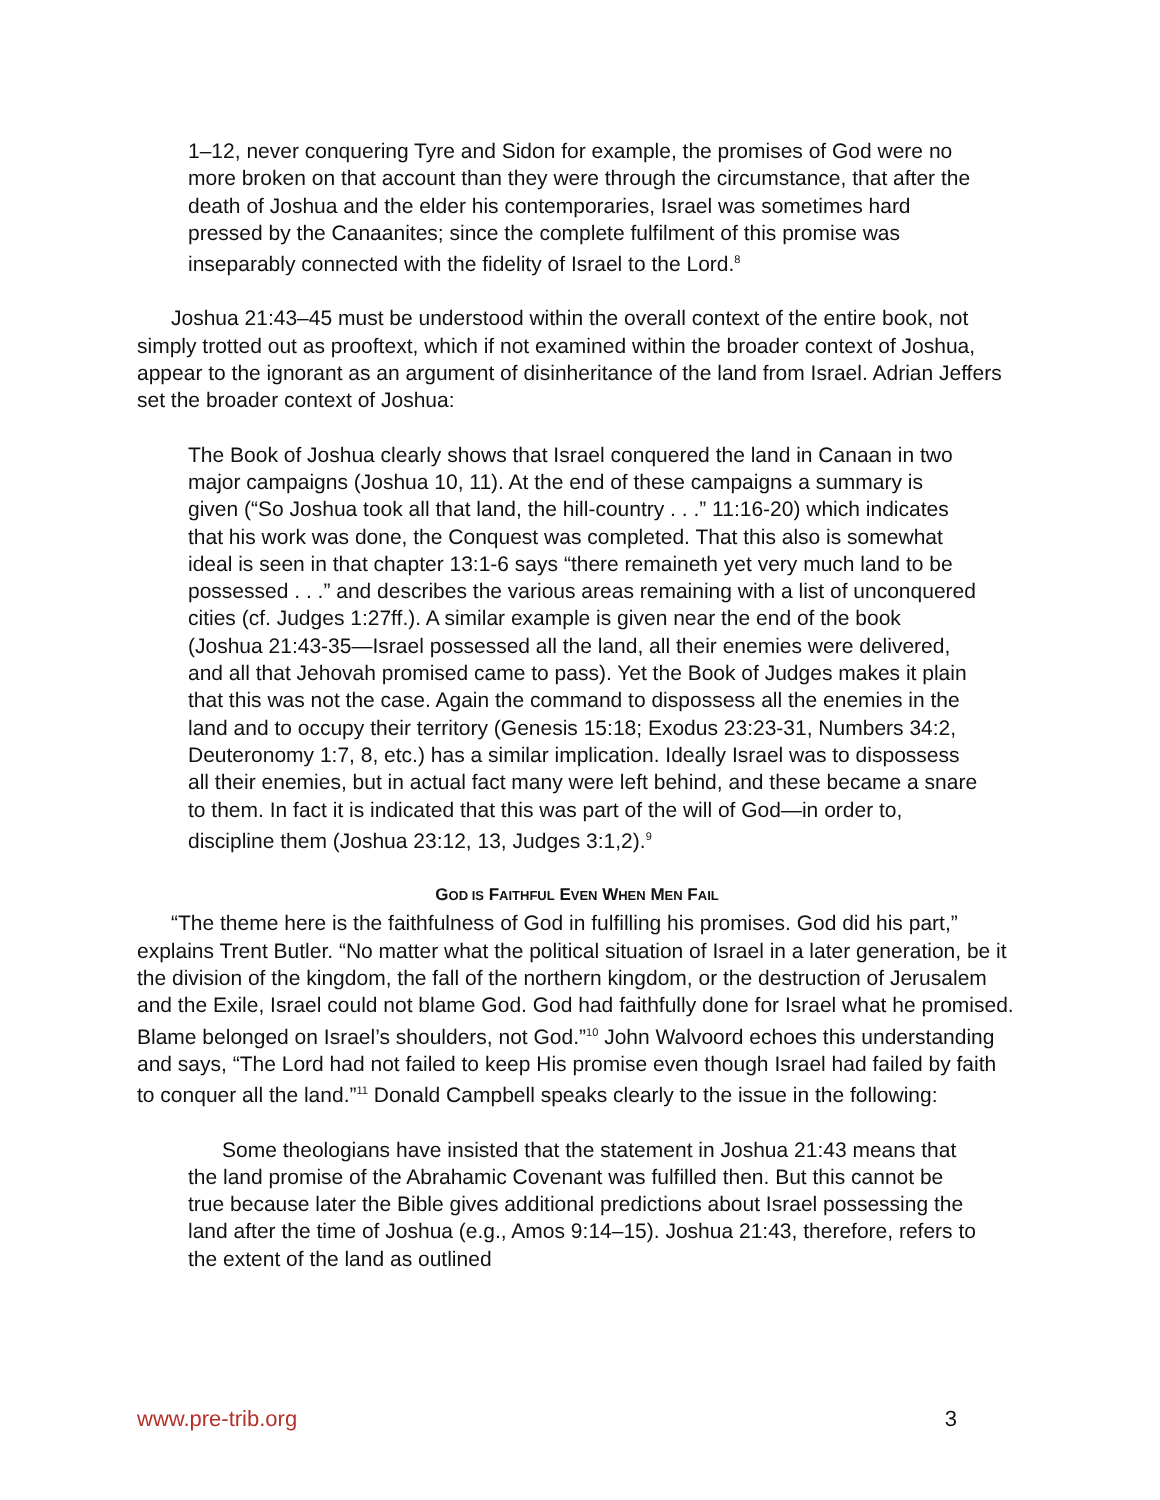1–12, never conquering Tyre and Sidon for example, the promises of God were no more broken on that account than they were through the circumstance, that after the death of Joshua and the elder his contemporaries, Israel was sometimes hard pressed by the Canaanites; since the complete fulfilment of this promise was inseparably connected with the fidelity of Israel to the Lord.<sup>8</sup>
Joshua 21:43–45 must be understood within the overall context of the entire book, not simply trotted out as prooftext, which if not examined within the broader context of Joshua, appear to the ignorant as an argument of disinheritance of the land from Israel. Adrian Jeffers set the broader context of Joshua:
The Book of Joshua clearly shows that Israel conquered the land in Canaan in two major campaigns (Joshua 10, 11). At the end of these campaigns a summary is given (“So Joshua took all that land, the hill-country . . .” 11:16-20) which indicates that his work was done, the Conquest was completed. That this also is somewhat ideal is seen in that chapter 13:1-6 says “there remaineth yet very much land to be possessed . . .” and describes the various areas remaining with a list of unconquered cities (cf. Judges 1:27ff.). A similar example is given near the end of the book (Joshua 21:43-35—Israel possessed all the land, all their enemies were delivered, and all that Jehovah promised came to pass). Yet the Book of Judges makes it plain that this was not the case. Again the command to dispossess all the enemies in the land and to occupy their territory (Genesis 15:18; Exodus 23:23-31, Numbers 34:2, Deuteronomy 1:7, 8, etc.) has a similar implication. Ideally Israel was to dispossess all their enemies, but in actual fact many were left behind, and these became a snare to them. In fact it is indicated that this was part of the will of God—in order to, discipline them (Joshua 23:12, 13, Judges 3:1,2).<sup>9</sup>
GOD IS FAITHFUL EVEN WHEN MEN FAIL
“The theme here is the faithfulness of God in fulfilling his promises. God did his part,” explains Trent Butler. “No matter what the political situation of Israel in a later generation, be it the division of the kingdom, the fall of the northern kingdom, or the destruction of Jerusalem and the Exile, Israel could not blame God. God had faithfully done for Israel what he promised. Blame belonged on Israel’s shoulders, not God.”<sup>10</sup> John Walvoord echoes this understanding and says, “The Lord had not failed to keep His promise even though Israel had failed by faith to conquer all the land.”<sup>11</sup> Donald Campbell speaks clearly to the issue in the following:
Some theologians have insisted that the statement in Joshua 21:43 means that the land promise of the Abrahamic Covenant was fulfilled then. But this cannot be true because later the Bible gives additional predictions about Israel possessing the land after the time of Joshua (e.g., Amos 9:14–15). Joshua 21:43, therefore, refers to the extent of the land as outlined
www.pre-trib.org 3